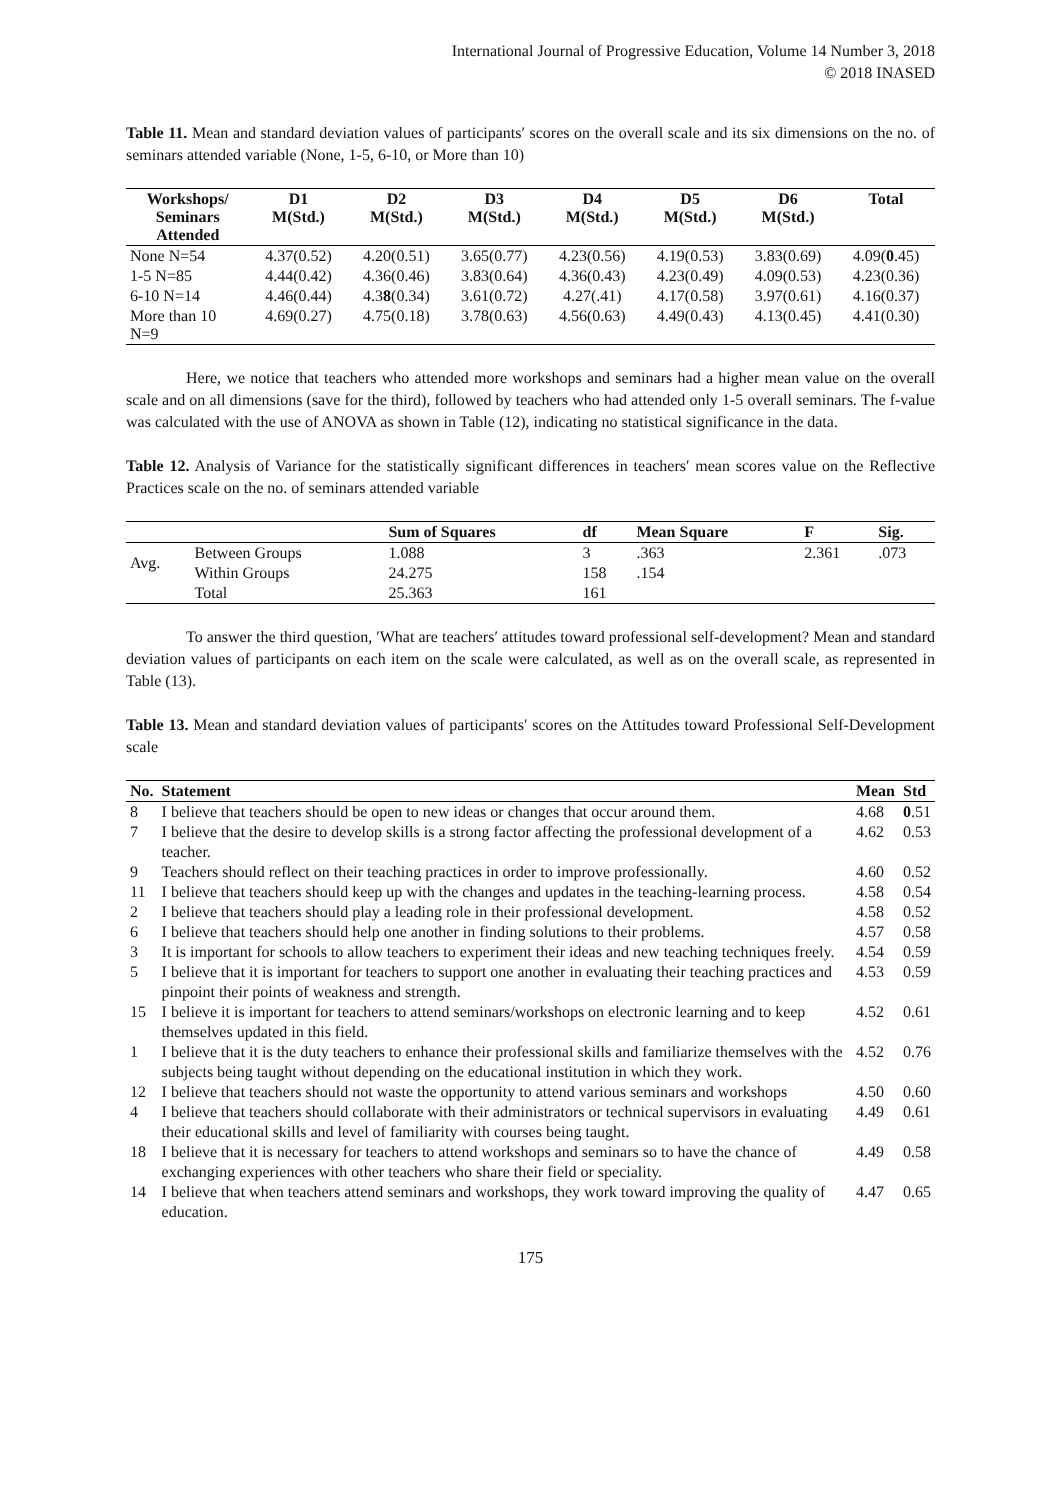International Journal of Progressive Education, Volume 14 Number 3, 2018
© 2018 INASED
Table 11. Mean and standard deviation values of participants′ scores on the overall scale and its six dimensions on the no. of seminars attended variable (None, 1-5, 6-10, or More than 10)
| Workshops/ Seminars Attended | D1 M(Std.) | D2 M(Std.) | D3 M(Std.) | D4 M(Std.) | D5 M(Std.) | D6 M(Std.) | Total |
| --- | --- | --- | --- | --- | --- | --- | --- |
| None N=54 | 4.37(0.52) | 4.20(0.51) | 3.65(0.77) | 4.23(0.56) | 4.19(0.53) | 3.83(0.69) | 4.09( 0 .45) |
| 1-5 N=85 | 4.44(0.42) | 4.36(0.46) | 3.83(0.64) | 4.36(0.43) | 4.23(0.49) | 4.09(0.53) | 4.23(0.36) |
| 6-10 N=14 | 4.46(0.44) | 4.3 8 (0.34) | 3.61(0.72) | 4.27(.41) | 4.17(0.58) | 3.97(0.61) | 4.16(0.37) |
| More than 10 N=9 | 4.69(0.27) | 4.75(0.18) | 3.78(0.63) | 4.56(0.63) | 4.49(0.43) | 4.13(0.45) | 4.41(0.30) |
Here, we notice that teachers who attended more workshops and seminars had a higher mean value on the overall scale and on all dimensions (save for the third), followed by teachers who had attended only 1-5 overall seminars. The f-value was calculated with the use of ANOVA as shown in Table (12), indicating no statistical significance in the data.
Table 12. Analysis of Variance for the statistically significant differences in teachers′ mean scores value on the Reflective Practices scale on the no. of seminars attended variable
| | | Sum of Squares | df | Mean Square | F | Sig. |
| --- | --- | --- | --- | --- | --- | --- |
| Avg. | Between Groups | 1.088 | 3 | .363 | 2.361 | .073 |
| | Within Groups | 24.275 | 158 | .154 | | |
| | Total | 25.363 | 161 | | | |
To answer the third question, ′What are teachers′ attitudes toward professional self-development? Mean and standard deviation values of participants on each item on the scale were calculated, as well as on the overall scale, as represented in Table (13).
Table 13. Mean and standard deviation values of participants′ scores on the Attitudes toward Professional Self-Development scale
| No. | Statement | Mean | Std |
| --- | --- | --- | --- |
| 8 | I believe that teachers should be open to new ideas or changes that occur around them. | 4.68 | 0 .51 |
| 7 | I believe that the desire to develop skills is a strong factor affecting the professional development of a teacher. | 4.62 | 0.53 |
| 9 | Teachers should reflect on their teaching practices in order to improve professionally. | 4.60 | 0.52 |
| 11 | I believe that teachers should keep up with the changes and updates in the teaching-learning process. | 4.58 | 0.54 |
| 2 | I believe that teachers should play a leading role in their professional development. | 4.58 | 0.52 |
| 6 | I believe that teachers should help one another in finding solutions to their problems. | 4.57 | 0.58 |
| 3 | It is important for schools to allow teachers to experiment their ideas and new teaching techniques freely. | 4.54 | 0.59 |
| 5 | I believe that it is important for teachers to support one another in evaluating their teaching practices and pinpoint their points of weakness and strength. | 4.53 | 0.59 |
| 15 | I believe it is important for teachers to attend seminars/workshops on electronic learning and to keep themselves updated in this field. | 4.52 | 0.61 |
| 1 | I believe that it is the duty teachers to enhance their professional skills and familiarize themselves with the subjects being taught without depending on the educational institution in which they work. | 4.52 | 0.76 |
| 12 | I believe that teachers should not waste the opportunity to attend various seminars and workshops | 4.50 | 0.60 |
| 4 | I believe that teachers should collaborate with their administrators or technical supervisors in evaluating their educational skills and level of familiarity with courses being taught. | 4.49 | 0.61 |
| 18 | I believe that it is necessary for teachers to attend workshops and seminars so to have the chance of exchanging experiences with other teachers who share their field or speciality. | 4.49 | 0.58 |
| 14 | I believe that when teachers attend seminars and workshops, they work toward improving the quality of education. | 4.47 | 0.65 |
175